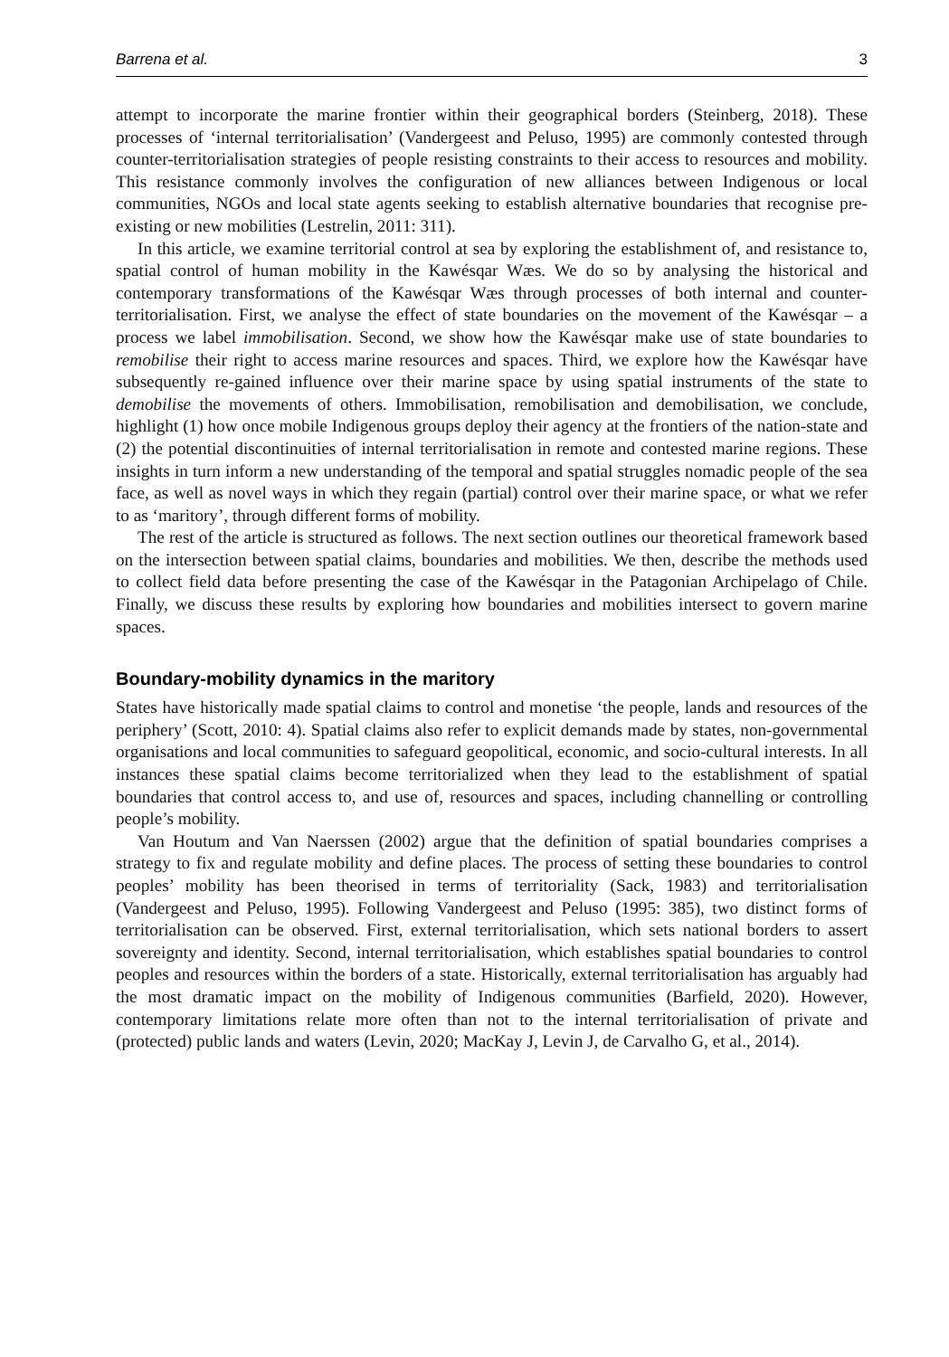Barrena et al. 3
attempt to incorporate the marine frontier within their geographical borders (Steinberg, 2018). These processes of ‘internal territorialisation’ (Vandergeest and Peluso, 1995) are commonly contested through counter-territorialisation strategies of people resisting constraints to their access to resources and mobility. This resistance commonly involves the configuration of new alliances between Indigenous or local communities, NGOs and local state agents seeking to establish alternative boundaries that recognise pre-existing or new mobilities (Lestrelin, 2011: 311).
In this article, we examine territorial control at sea by exploring the establishment of, and resistance to, spatial control of human mobility in the Kawésqar Wæs. We do so by analysing the historical and contemporary transformations of the Kawésqar Wæs through processes of both internal and counter-territorialisation. First, we analyse the effect of state boundaries on the movement of the Kawésqar – a process we label immobilisation. Second, we show how the Kawésqar make use of state boundaries to remobilise their right to access marine resources and spaces. Third, we explore how the Kawésqar have subsequently re-gained influence over their marine space by using spatial instruments of the state to demobilise the movements of others. Immobilisation, remobilisation and demobilisation, we conclude, highlight (1) how once mobile Indigenous groups deploy their agency at the frontiers of the nation-state and (2) the potential discontinuities of internal territorialisation in remote and contested marine regions. These insights in turn inform a new understanding of the temporal and spatial struggles nomadic people of the sea face, as well as novel ways in which they regain (partial) control over their marine space, or what we refer to as ‘maritory’, through different forms of mobility.
The rest of the article is structured as follows. The next section outlines our theoretical framework based on the intersection between spatial claims, boundaries and mobilities. We then, describe the methods used to collect field data before presenting the case of the Kawésqar in the Patagonian Archipelago of Chile. Finally, we discuss these results by exploring how boundaries and mobilities intersect to govern marine spaces.
Boundary-mobility dynamics in the maritory
States have historically made spatial claims to control and monetise ‘the people, lands and resources of the periphery’ (Scott, 2010: 4). Spatial claims also refer to explicit demands made by states, non-governmental organisations and local communities to safeguard geopolitical, economic, and socio-cultural interests. In all instances these spatial claims become territorialized when they lead to the establishment of spatial boundaries that control access to, and use of, resources and spaces, including channelling or controlling people’s mobility.
Van Houtum and Van Naerssen (2002) argue that the definition of spatial boundaries comprises a strategy to fix and regulate mobility and define places. The process of setting these boundaries to control peoples’ mobility has been theorised in terms of territoriality (Sack, 1983) and territorialisation (Vandergeest and Peluso, 1995). Following Vandergeest and Peluso (1995: 385), two distinct forms of territorialisation can be observed. First, external territorialisation, which sets national borders to assert sovereignty and identity. Second, internal territorialisation, which establishes spatial boundaries to control peoples and resources within the borders of a state. Historically, external territorialisation has arguably had the most dramatic impact on the mobility of Indigenous communities (Barfield, 2020). However, contemporary limitations relate more often than not to the internal territorialisation of private and (protected) public lands and waters (Levin, 2020; MacKay J, Levin J, de Carvalho G, et al., 2014).